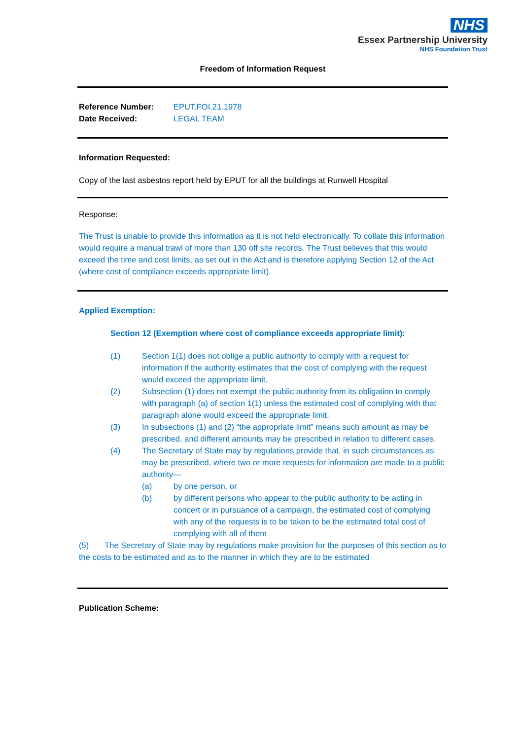NHS
Essex Partnership University
NHS Foundation Trust
Freedom of Information Request
Reference Number: EPUT.FOI.21.1978
Date Received: LEGAL TEAM
Information Requested:
Copy of the last asbestos report held by EPUT for all the buildings at Runwell Hospital
Response:
The Trust is unable to provide this information as it is not held electronically. To collate this information would require a manual trawl of more than 130 off site records. The Trust believes that this would exceed the time and cost limits, as set out in the Act and is therefore applying Section 12 of the Act (where cost of compliance exceeds appropriate limit).
Applied Exemption:
Section 12 (Exemption where cost of compliance exceeds appropriate limit):
(1) Section 1(1) does not oblige a public authority to comply with a request for information if the authority estimates that the cost of complying with the request would exceed the appropriate limit.
(2) Subsection (1) does not exempt the public authority from its obligation to comply with paragraph (a) of section 1(1) unless the estimated cost of complying with that paragraph alone would exceed the appropriate limit.
(3) In subsections (1) and (2) “the appropriate limit” means such amount as may be prescribed, and different amounts may be prescribed in relation to different cases.
(4) The Secretary of State may by regulations provide that, in such circumstances as may be prescribed, where two or more requests for information are made to a public authority—
(a) by one person, or
(b) by different persons who appear to the public authority to be acting in concert or in pursuance of a campaign, the estimated cost of complying with any of the requests is to be taken to be the estimated total cost of complying with all of them
(5) The Secretary of State may by regulations make provision for the purposes of this section as to the costs to be estimated and as to the manner in which they are to be estimated
Publication Scheme: